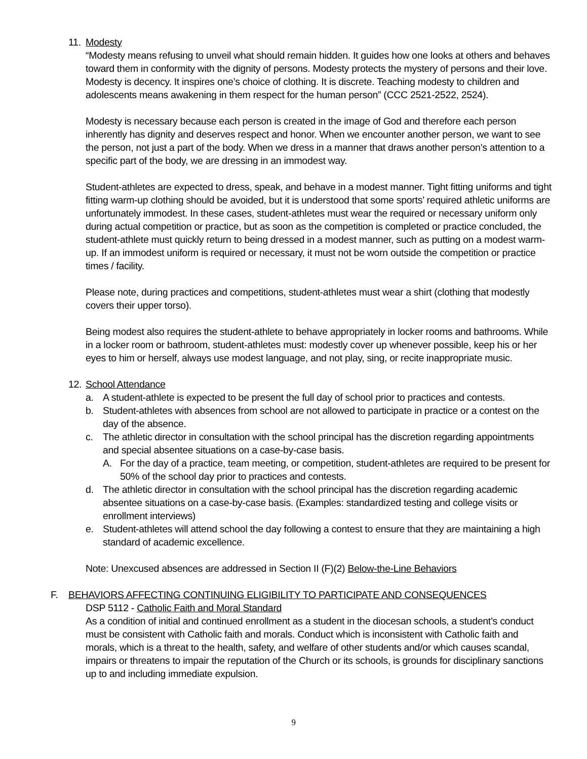11. Modesty
“Modesty means refusing to unveil what should remain hidden. It guides how one looks at others and behaves toward them in conformity with the dignity of persons. Modesty protects the mystery of persons and their love. Modesty is decency. It inspires one’s choice of clothing. It is discrete. Teaching modesty to children and adolescents means awakening in them respect for the human person” (CCC 2521-2522, 2524).
Modesty is necessary because each person is created in the image of God and therefore each person inherently has dignity and deserves respect and honor. When we encounter another person, we want to see the person, not just a part of the body. When we dress in a manner that draws another person’s attention to a specific part of the body, we are dressing in an immodest way.
Student-athletes are expected to dress, speak, and behave in a modest manner. Tight fitting uniforms and tight fitting warm-up clothing should be avoided, but it is understood that some sports’ required athletic uniforms are unfortunately immodest. In these cases, student-athletes must wear the required or necessary uniform only during actual competition or practice, but as soon as the competition is completed or practice concluded, the student-athlete must quickly return to being dressed in a modest manner, such as putting on a modest warm-up. If an immodest uniform is required or necessary, it must not be worn outside the competition or practice times / facility.
Please note, during practices and competitions, student-athletes must wear a shirt (clothing that modestly covers their upper torso).
Being modest also requires the student-athlete to behave appropriately in locker rooms and bathrooms. While in a locker room or bathroom, student-athletes must: modestly cover up whenever possible, keep his or her eyes to him or herself, always use modest language, and not play, sing, or recite inappropriate music.
12. School Attendance
a. A student-athlete is expected to be present the full day of school prior to practices and contests.
b. Student-athletes with absences from school are not allowed to participate in practice or a contest on the day of the absence.
c. The athletic director in consultation with the school principal has the discretion regarding appointments and special absentee situations on a case-by-case basis.
A. For the day of a practice, team meeting, or competition, student-athletes are required to be present for 50% of the school day prior to practices and contests.
d. The athletic director in consultation with the school principal has the discretion regarding academic absentee situations on a case-by-case basis. (Examples: standardized testing and college visits or enrollment interviews)
e. Student-athletes will attend school the day following a contest to ensure that they are maintaining a high standard of academic excellence.
Note: Unexcused absences are addressed in Section II (F)(2) Below-the-Line Behaviors
F. BEHAVIORS AFFECTING CONTINUING ELIGIBILITY TO PARTICIPATE AND CONSEQUENCES
DSP 5112 - Catholic Faith and Moral Standard
As a condition of initial and continued enrollment as a student in the diocesan schools, a student’s conduct must be consistent with Catholic faith and morals. Conduct which is inconsistent with Catholic faith and morals, which is a threat to the health, safety, and welfare of other students and/or which causes scandal, impairs or threatens to impair the reputation of the Church or its schools, is grounds for disciplinary sanctions up to and including immediate expulsion.
9